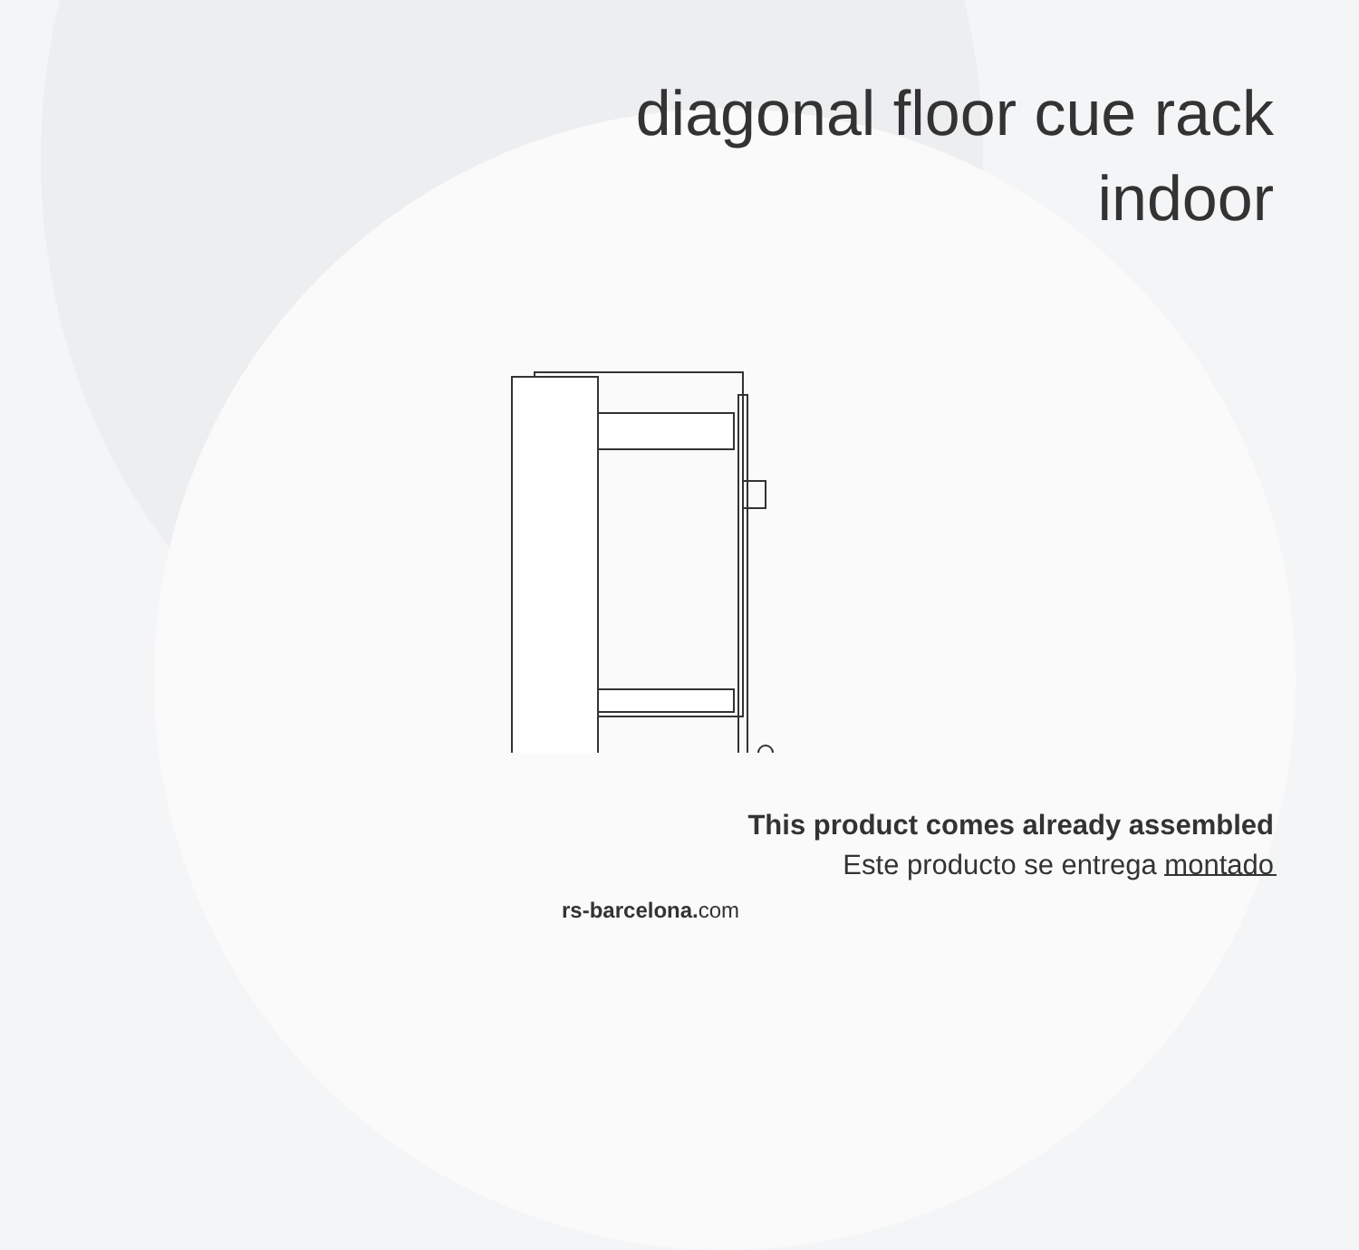diagonal floor cue rack
indoor
This product comes already assembled
Este producto se entrega montado
rs-barcelona. com